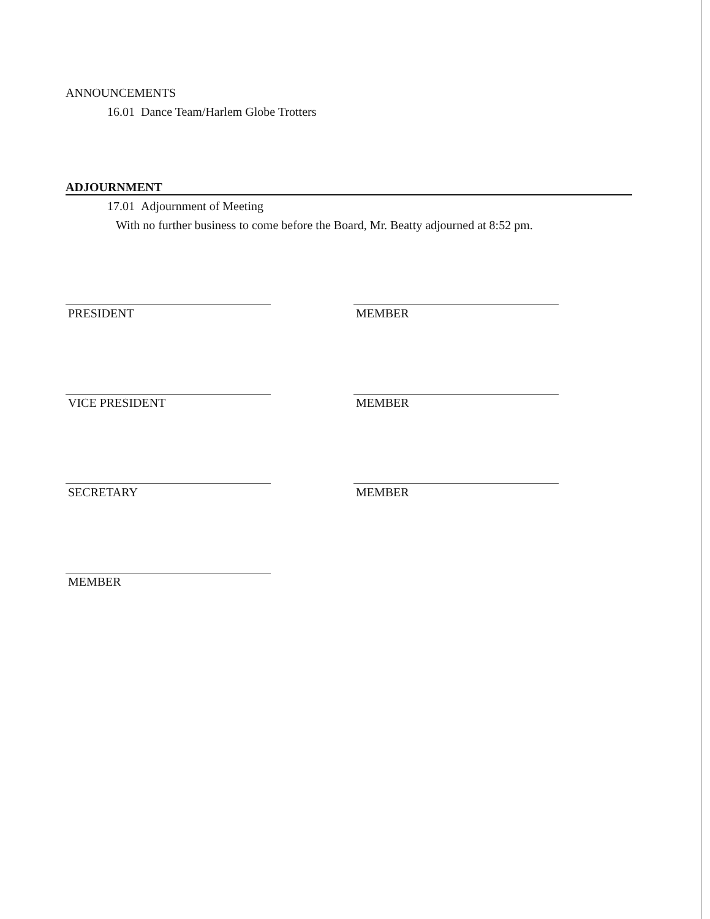ANNOUNCEMENTS
16.01 Dance Team/Harlem Globe Trotters
ADJOURNMENT
17.01 Adjournment of Meeting
With no further business to come before the Board, Mr. Beatty adjourned at 8:52 pm.
PRESIDENT
VICE PRESIDENT
SECRETARY
MEMBER
MEMBER
MEMBER
MEMBER